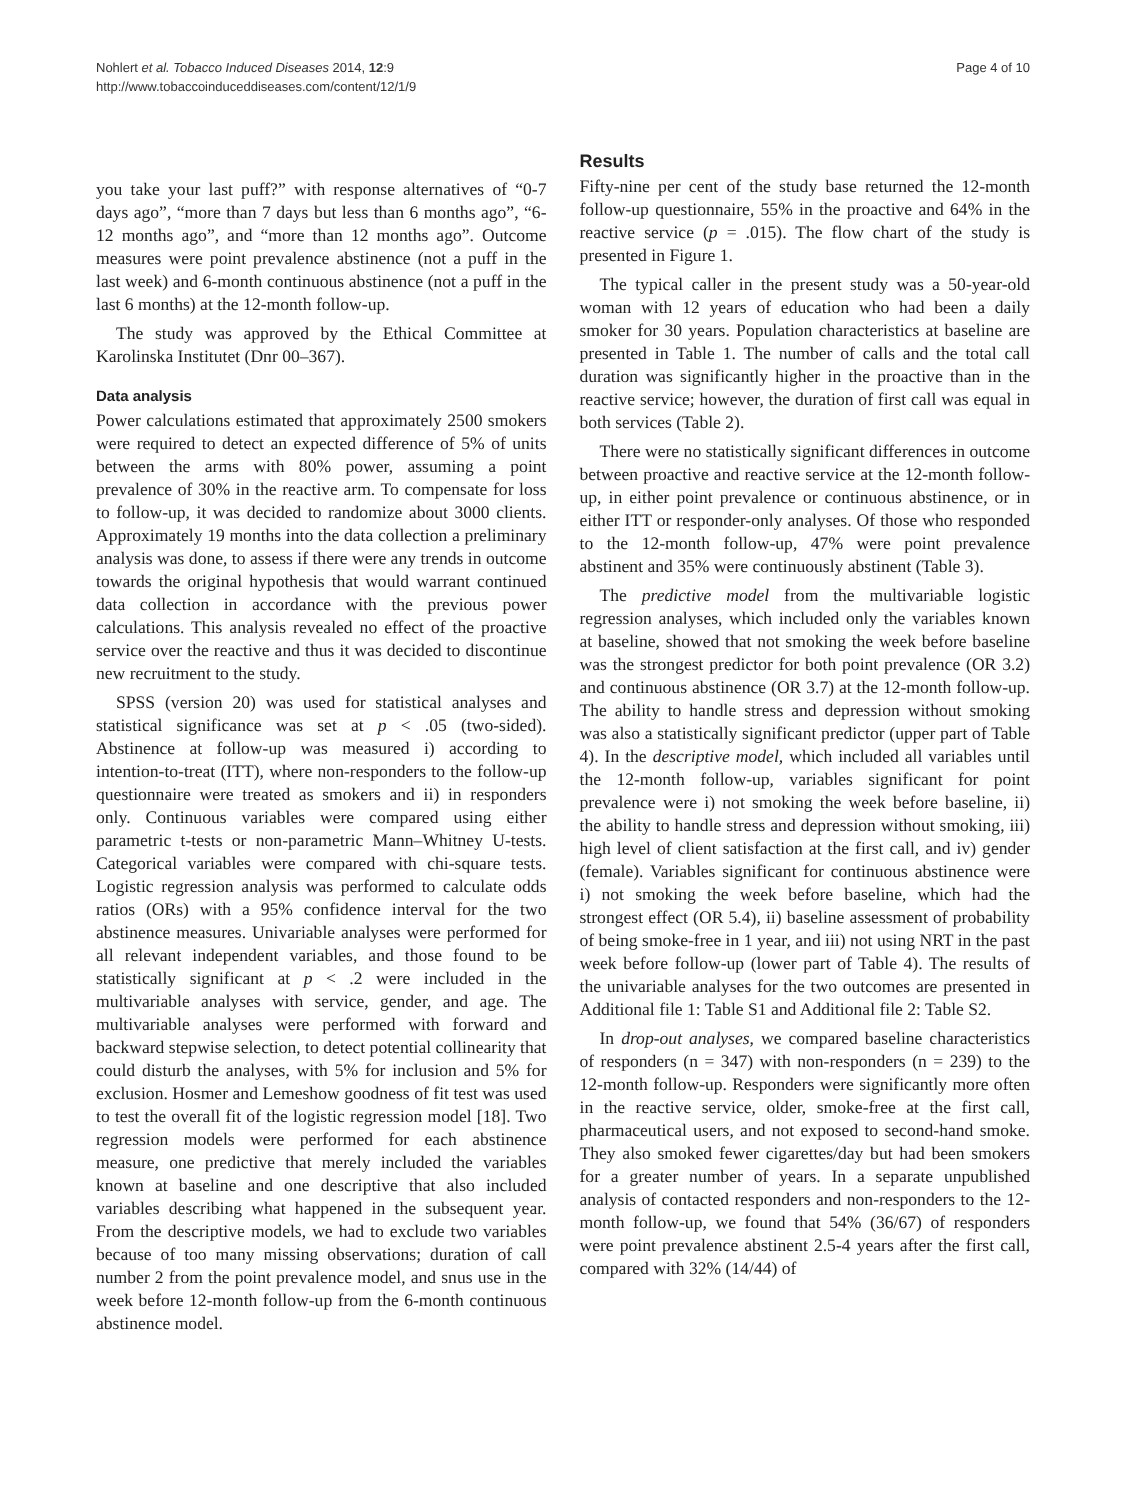Nohlert et al. Tobacco Induced Diseases 2014, 12:9
http://www.tobaccoinduceddiseases.com/content/12/1/9
Page 4 of 10
you take your last puff?” with response alternatives of “0-7 days ago”, “more than 7 days but less than 6 months ago”, “6-12 months ago”, and “more than 12 months ago”. Outcome measures were point prevalence abstinence (not a puff in the last week) and 6-month continuous abstinence (not a puff in the last 6 months) at the 12-month follow-up.
The study was approved by the Ethical Committee at Karolinska Institutet (Dnr 00–367).
Data analysis
Power calculations estimated that approximately 2500 smokers were required to detect an expected difference of 5% of units between the arms with 80% power, assuming a point prevalence of 30% in the reactive arm. To compensate for loss to follow-up, it was decided to randomize about 3000 clients. Approximately 19 months into the data collection a preliminary analysis was done, to assess if there were any trends in outcome towards the original hypothesis that would warrant continued data collection in accordance with the previous power calculations. This analysis revealed no effect of the proactive service over the reactive and thus it was decided to discontinue new recruitment to the study.
SPSS (version 20) was used for statistical analyses and statistical significance was set at p < .05 (two-sided). Abstinence at follow-up was measured i) according to intention-to-treat (ITT), where non-responders to the follow-up questionnaire were treated as smokers and ii) in responders only. Continuous variables were compared using either parametric t-tests or non-parametric Mann–Whitney U-tests. Categorical variables were compared with chi-square tests. Logistic regression analysis was performed to calculate odds ratios (ORs) with a 95% confidence interval for the two abstinence measures. Univariable analyses were performed for all relevant independent variables, and those found to be statistically significant at p < .2 were included in the multivariable analyses with service, gender, and age. The multivariable analyses were performed with forward and backward stepwise selection, to detect potential collinearity that could disturb the analyses, with 5% for inclusion and 5% for exclusion. Hosmer and Lemeshow goodness of fit test was used to test the overall fit of the logistic regression model [18]. Two regression models were performed for each abstinence measure, one predictive that merely included the variables known at baseline and one descriptive that also included variables describing what happened in the subsequent year. From the descriptive models, we had to exclude two variables because of too many missing observations; duration of call number 2 from the point prevalence model, and snus use in the week before 12-month follow-up from the 6-month continuous abstinence model.
Results
Fifty-nine per cent of the study base returned the 12-month follow-up questionnaire, 55% in the proactive and 64% in the reactive service (p = .015). The flow chart of the study is presented in Figure 1.
The typical caller in the present study was a 50-year-old woman with 12 years of education who had been a daily smoker for 30 years. Population characteristics at baseline are presented in Table 1. The number of calls and the total call duration was significantly higher in the proactive than in the reactive service; however, the duration of first call was equal in both services (Table 2).
There were no statistically significant differences in outcome between proactive and reactive service at the 12-month follow-up, in either point prevalence or continuous abstinence, or in either ITT or responder-only analyses. Of those who responded to the 12-month follow-up, 47% were point prevalence abstinent and 35% were continuously abstinent (Table 3).
The predictive model from the multivariable logistic regression analyses, which included only the variables known at baseline, showed that not smoking the week before baseline was the strongest predictor for both point prevalence (OR 3.2) and continuous abstinence (OR 3.7) at the 12-month follow-up. The ability to handle stress and depression without smoking was also a statistically significant predictor (upper part of Table 4). In the descriptive model, which included all variables until the 12-month follow-up, variables significant for point prevalence were i) not smoking the week before baseline, ii) the ability to handle stress and depression without smoking, iii) high level of client satisfaction at the first call, and iv) gender (female). Variables significant for continuous abstinence were i) not smoking the week before baseline, which had the strongest effect (OR 5.4), ii) baseline assessment of probability of being smoke-free in 1 year, and iii) not using NRT in the past week before follow-up (lower part of Table 4). The results of the univariable analyses for the two outcomes are presented in Additional file 1: Table S1 and Additional file 2: Table S2.
In drop-out analyses, we compared baseline characteristics of responders (n = 347) with non-responders (n = 239) to the 12-month follow-up. Responders were significantly more often in the reactive service, older, smoke-free at the first call, pharmaceutical users, and not exposed to second-hand smoke. They also smoked fewer cigarettes/day but had been smokers for a greater number of years. In a separate unpublished analysis of contacted responders and non-responders to the 12-month follow-up, we found that 54% (36/67) of responders were point prevalence abstinent 2.5-4 years after the first call, compared with 32% (14/44) of